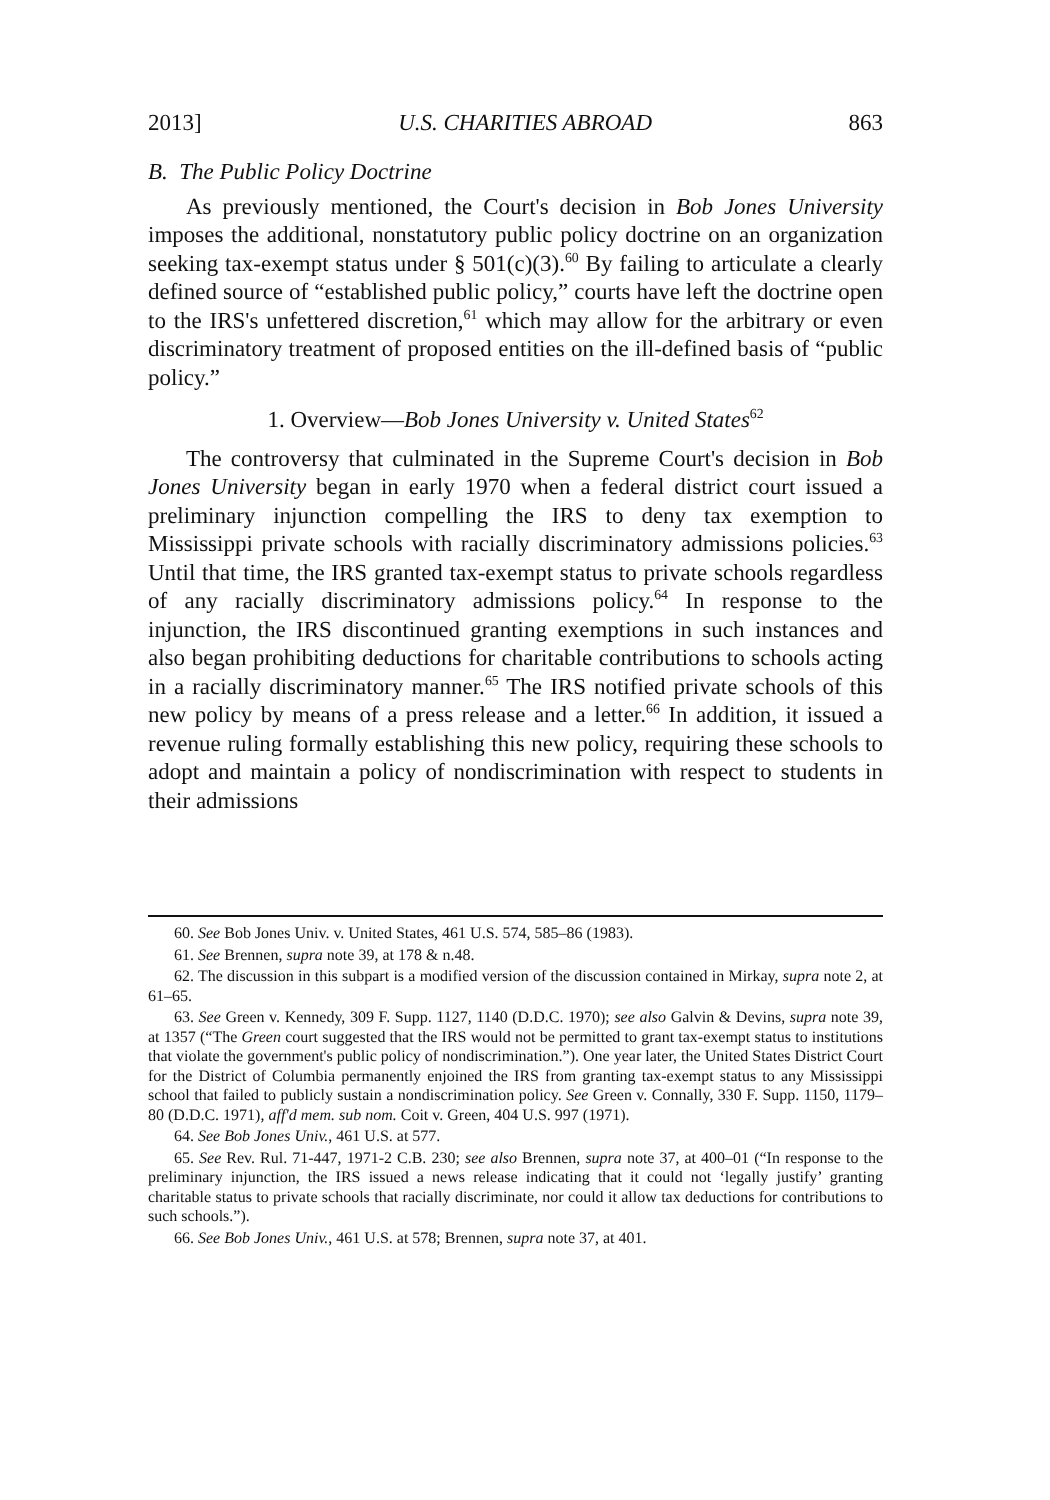2013] U.S. CHARITIES ABROAD 863
B. The Public Policy Doctrine
As previously mentioned, the Court's decision in Bob Jones University imposes the additional, nonstatutory public policy doctrine on an organization seeking tax-exempt status under § 501(c)(3).<sup>60</sup> By failing to articulate a clearly defined source of “established public policy,” courts have left the doctrine open to the IRS's unfettered discretion,<sup>61</sup> which may allow for the arbitrary or even discriminatory treatment of proposed entities on the ill-defined basis of “public policy.”
1. Overview—Bob Jones University v. United States<sup>62</sup>
The controversy that culminated in the Supreme Court's decision in Bob Jones University began in early 1970 when a federal district court issued a preliminary injunction compelling the IRS to deny tax exemption to Mississippi private schools with racially discriminatory admissions policies.<sup>63</sup> Until that time, the IRS granted tax-exempt status to private schools regardless of any racially discriminatory admissions policy.<sup>64</sup> In response to the injunction, the IRS discontinued granting exemptions in such instances and also began prohibiting deductions for charitable contributions to schools acting in a racially discriminatory manner.<sup>65</sup> The IRS notified private schools of this new policy by means of a press release and a letter.<sup>66</sup> In addition, it issued a revenue ruling formally establishing this new policy, requiring these schools to adopt and maintain a policy of nondiscrimination with respect to students in their admissions
60. See Bob Jones Univ. v. United States, 461 U.S. 574, 585–86 (1983).
61. See Brennen, supra note 39, at 178 & n.48.
62. The discussion in this subpart is a modified version of the discussion contained in Mirkay, supra note 2, at 61–65.
63. See Green v. Kennedy, 309 F. Supp. 1127, 1140 (D.D.C. 1970); see also Galvin & Devins, supra note 39, at 1357 (“The Green court suggested that the IRS would not be permitted to grant tax-exempt status to institutions that violate the government's public policy of nondiscrimination.”). One year later, the United States District Court for the District of Columbia permanently enjoined the IRS from granting tax-exempt status to any Mississippi school that failed to publicly sustain a nondiscrimination policy. See Green v. Connally, 330 F. Supp. 1150, 1179–80 (D.D.C. 1971), aff'd mem. sub nom. Coit v. Green, 404 U.S. 997 (1971).
64. See Bob Jones Univ., 461 U.S. at 577.
65. See Rev. Rul. 71-447, 1971-2 C.B. 230; see also Brennen, supra note 37, at 400–01 (“In response to the preliminary injunction, the IRS issued a news release indicating that it could not ‘legally justify’ granting charitable status to private schools that racially discriminate, nor could it allow tax deductions for contributions to such schools.”).
66. See Bob Jones Univ., 461 U.S. at 578; Brennen, supra note 37, at 401.